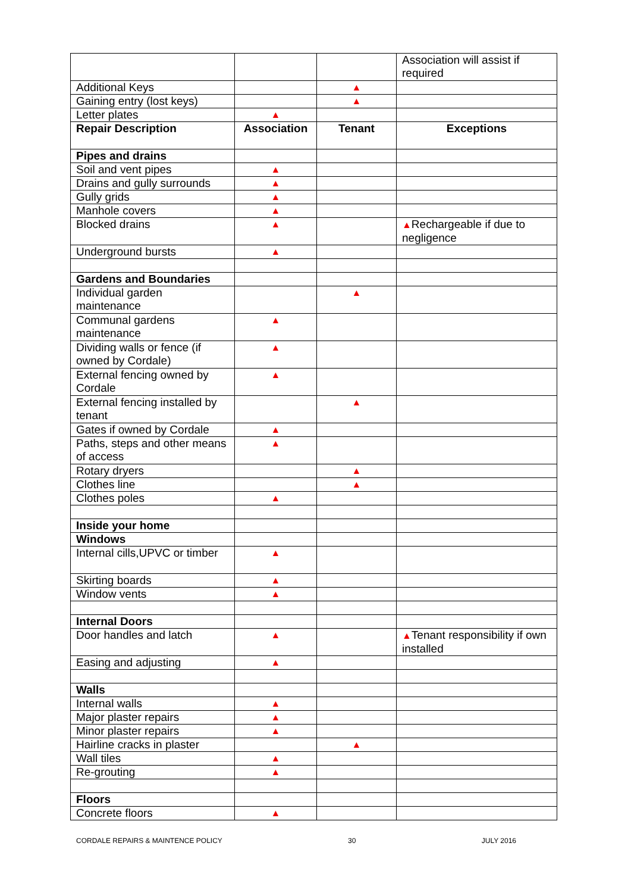| | | | Association will assist if required |
| Additional Keys | | ▲ | |
| Gaining entry (lost keys) | | ▲ | |
| Letter plates | ▲ | | |
| Repair Description | Association | Tenant | Exceptions |
| Pipes and drains | | | |
| Soil and vent pipes | ▲ | | |
| Drains and gully surrounds | ▲ | | |
| Gully grids | ▲ | | |
| Manhole covers | ▲ | | |
| Blocked drains | ▲ | | ▲ Rechargeable if due to negligence |
| Underground bursts | ▲ | | |
| Gardens and Boundaries | | | |
| Individual garden maintenance | | ▲ | |
| Communal gardens maintenance | ▲ | | |
| Dividing walls or fence (if owned by Cordale) | ▲ | | |
| External fencing owned by Cordale | ▲ | | |
| External fencing installed by tenant | | ▲ | |
| Gates if owned by Cordale | ▲ | | |
| Paths, steps and other means of access | ▲ | | |
| Rotary dryers | | ▲ | |
| Clothes line | | ▲ | |
| Clothes poles | ▲ | | |
| Inside your home | | | |
| Windows | | | |
| Internal cills,UPVC or timber | ▲ | | |
| Skirting boards | ▲ | | |
| Window vents | ▲ | | |
| Internal Doors | | | |
| Door handles and latch | ▲ | | ▲ Tenant responsibility if own installed |
| Easing and adjusting | ▲ | | |
| Walls | | | |
| Internal walls | ▲ | | |
| Major plaster repairs | ▲ | | |
| Minor plaster repairs | ▲ | | |
| Hairline cracks in plaster | | ▲ | |
| Wall tiles | ▲ | | |
| Re-grouting | ▲ | | |
| Floors | | | |
| Concrete floors | ▲ | | |
CORDALE REPAIRS & MAINTENCE POLICY 30 JULY 2016